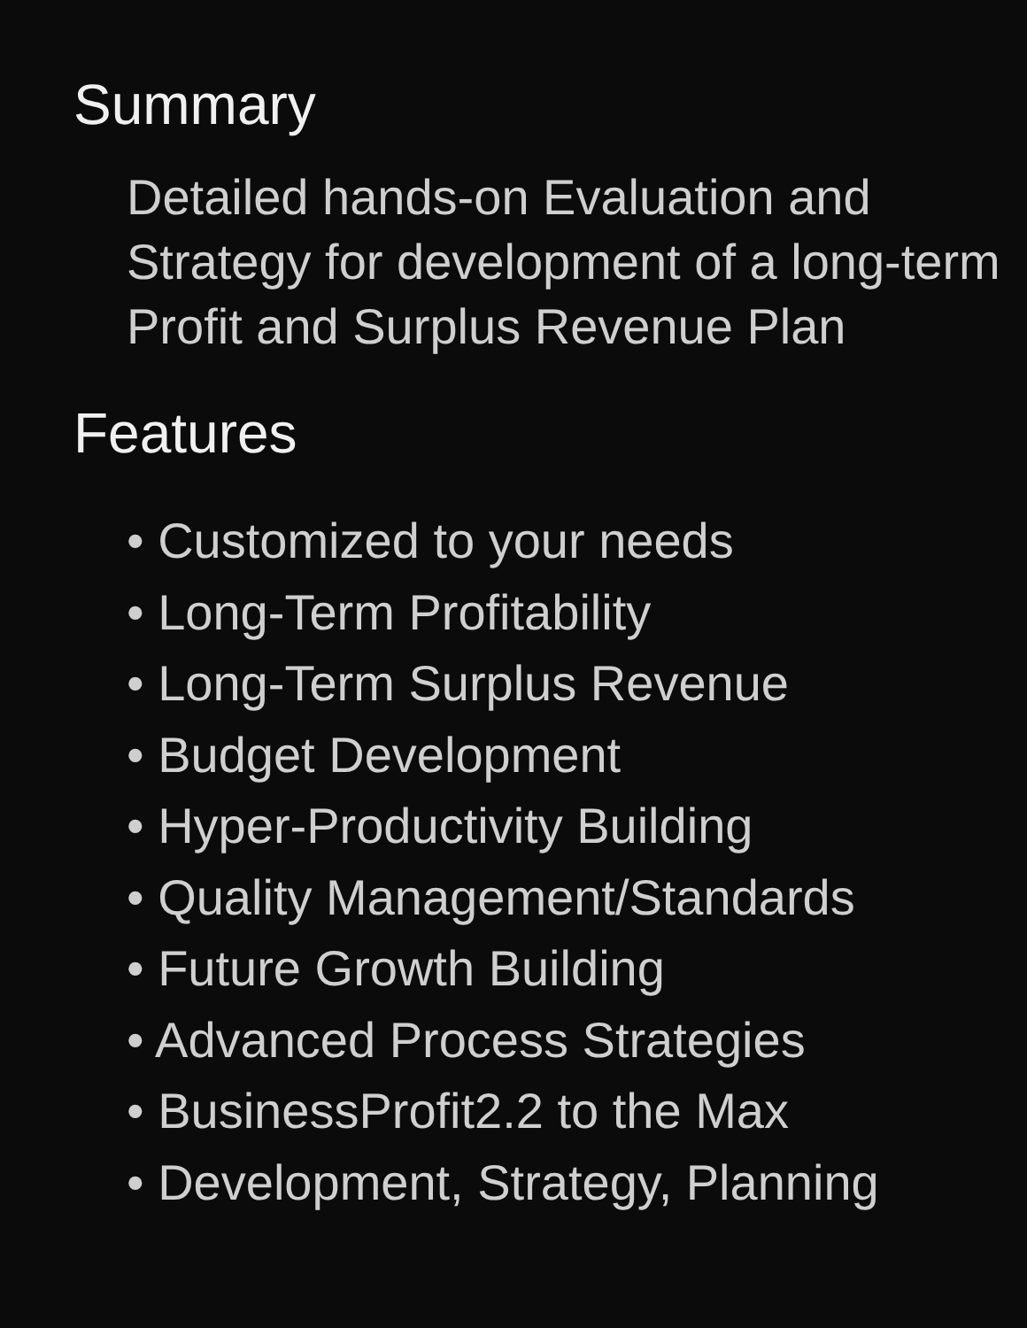Summary
Detailed hands-on Evaluation and Strategy for development of a long-term Profit and Surplus Revenue Plan
Features
• Customized to your needs
• Long-Term Profitability
• Long-Term Surplus Revenue
• Budget Development
• Hyper-Productivity Building
• Quality Management/Standards
• Future Growth Building
• Advanced Process Strategies
• BusinessProfit2.2 to the Max
• Development, Strategy, Planning